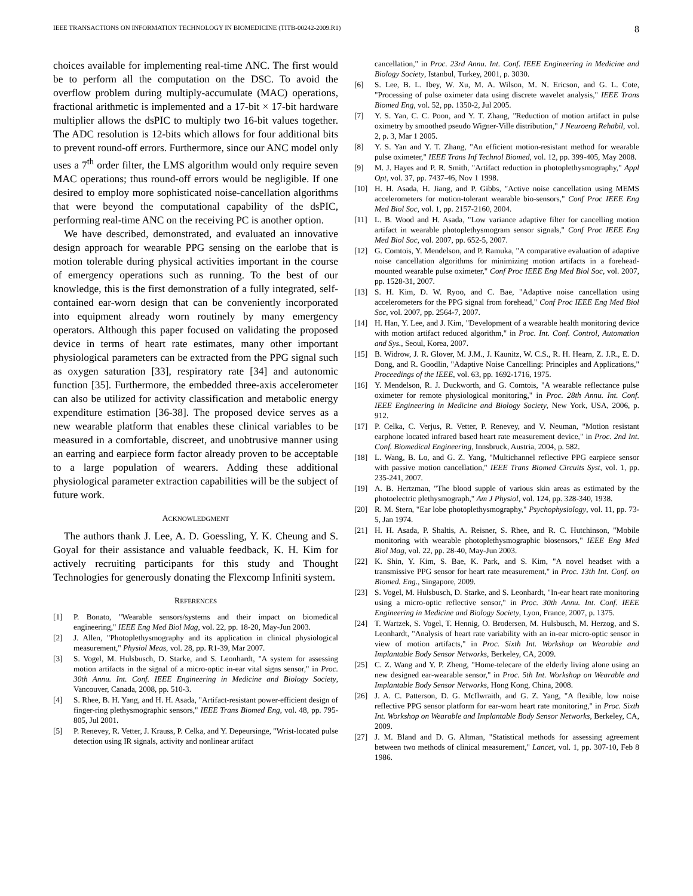IEEE TRANSACTIONS ON INFORMATION TECHNOLOGY IN BIOMEDICINE (TITB-00242-2009.R1) 8
choices available for implementing real-time ANC. The first would be to perform all the computation on the DSC. To avoid the overflow problem during multiply-accumulate (MAC) operations, fractional arithmetic is implemented and a 17-bit × 17-bit hardware multiplier allows the dsPIC to multiply two 16-bit values together. The ADC resolution is 12-bits which allows for four additional bits to prevent round-off errors. Furthermore, since our ANC model only uses a 7<sup>th</sup> order filter, the LMS algorithm would only require seven MAC operations; thus round-off errors would be negligible. If one desired to employ more sophisticated noise-cancellation algorithms that were beyond the computational capability of the dsPIC, performing real-time ANC on the receiving PC is another option.
We have described, demonstrated, and evaluated an innovative design approach for wearable PPG sensing on the earlobe that is motion tolerable during physical activities important in the course of emergency operations such as running. To the best of our knowledge, this is the first demonstration of a fully integrated, self-contained ear-worn design that can be conveniently incorporated into equipment already worn routinely by many emergency operators. Although this paper focused on validating the proposed device in terms of heart rate estimates, many other important physiological parameters can be extracted from the PPG signal such as oxygen saturation [33], respiratory rate [34] and autonomic function [35]. Furthermore, the embedded three-axis accelerometer can also be utilized for activity classification and metabolic energy expenditure estimation [36-38]. The proposed device serves as a new wearable platform that enables these clinical variables to be measured in a comfortable, discreet, and unobtrusive manner using an earring and earpiece form factor already proven to be acceptable to a large population of wearers. Adding these additional physiological parameter extraction capabilities will be the subject of future work.
ACKNOWLEDGMENT
The authors thank J. Lee, A. D. Goessling, Y. K. Cheung and S. Goyal for their assistance and valuable feedback, K. H. Kim for actively recruiting participants for this study and Thought Technologies for generously donating the Flexcomp Infiniti system.
REFERENCES
[1] P. Bonato, "Wearable sensors/systems and their impact on biomedical engineering," IEEE Eng Med Biol Mag, vol. 22, pp. 18-20, May-Jun 2003.
[2] J. Allen, "Photoplethysmography and its application in clinical physiological measurement," Physiol Meas, vol. 28, pp. R1-39, Mar 2007.
[3] S. Vogel, M. Hulsbusch, D. Starke, and S. Leonhardt, "A system for assessing motion artifacts in the signal of a micro-optic in-ear vital signs sensor," in Proc. 30th Annu. Int. Conf. IEEE Engineering in Medicine and Biology Society, Vancouver, Canada, 2008, pp. 510-3.
[4] S. Rhee, B. H. Yang, and H. H. Asada, "Artifact-resistant power-efficient design of finger-ring plethysmographic sensors," IEEE Trans Biomed Eng, vol. 48, pp. 795-805, Jul 2001.
[5] P. Renevey, R. Vetter, J. Krauss, P. Celka, and Y. Depeursinge, "Wrist-located pulse detection using IR signals, activity and nonlinear artifact
cancellation," in Proc. 23rd Annu. Int. Conf. IEEE Engineering in Medicine and Biology Society, Istanbul, Turkey, 2001, p. 3030.
[6] S. Lee, B. L. Ibey, W. Xu, M. A. Wilson, M. N. Ericson, and G. L. Cote, "Processing of pulse oximeter data using discrete wavelet analysis," IEEE Trans Biomed Eng, vol. 52, pp. 1350-2, Jul 2005.
[7] Y. S. Yan, C. C. Poon, and Y. T. Zhang, "Reduction of motion artifact in pulse oximetry by smoothed pseudo Wigner-Ville distribution," J Neuroeng Rehabil, vol. 2, p. 3, Mar 1 2005.
[8] Y. S. Yan and Y. T. Zhang, "An efficient motion-resistant method for wearable pulse oximeter," IEEE Trans Inf Technol Biomed, vol. 12, pp. 399-405, May 2008.
[9] M. J. Hayes and P. R. Smith, "Artifact reduction in photoplethysmography," Appl Opt, vol. 37, pp. 7437-46, Nov 1 1998.
[10] H. H. Asada, H. Jiang, and P. Gibbs, "Active noise cancellation using MEMS accelerometers for motion-tolerant wearable bio-sensors," Conf Proc IEEE Eng Med Biol Soc, vol. 1, pp. 2157-2160, 2004.
[11] L. B. Wood and H. Asada, "Low variance adaptive filter for cancelling motion artifact in wearable photoplethysmogram sensor signals," Conf Proc IEEE Eng Med Biol Soc, vol. 2007, pp. 652-5, 2007.
[12] G. Comtois, Y. Mendelson, and P. Ramuka, "A comparative evaluation of adaptive noise cancellation algorithms for minimizing motion artifacts in a forehead-mounted wearable pulse oximeter," Conf Proc IEEE Eng Med Biol Soc, vol. 2007, pp. 1528-31, 2007.
[13] S. H. Kim, D. W. Ryoo, and C. Bae, "Adaptive noise cancellation using accelerometers for the PPG signal from forehead," Conf Proc IEEE Eng Med Biol Soc, vol. 2007, pp. 2564-7, 2007.
[14] H. Han, Y. Lee, and J. Kim, "Development of a wearable health monitoring device with motion artifact reduced algorithm," in Proc. Int. Conf. Control, Automation and Sys., Seoul, Korea, 2007.
[15] B. Widrow, J. R. Glover, M. J.M., J. Kaunitz, W. C.S., R. H. Hearn, Z. J.R., E. D. Dong, and R. Goodlin, "Adaptive Noise Cancelling: Principles and Applications," Proceedings of the IEEE, vol. 63, pp. 1692-1716, 1975.
[16] Y. Mendelson, R. J. Duckworth, and G. Comtois, "A wearable reflectance pulse oximeter for remote physiological monitoring," in Proc. 28th Annu. Int. Conf. IEEE Engineering in Medicine and Biology Society, New York, USA, 2006, p. 912.
[17] P. Celka, C. Verjus, R. Vetter, P. Renevey, and V. Neuman, "Motion resistant earphone located infrared based heart rate measurement device," in Proc. 2nd Int. Conf. Biomedical Engineering, Innsbruck, Austria, 2004, p. 582.
[18] L. Wang, B. Lo, and G. Z. Yang, "Multichannel reflective PPG earpiece sensor with passive motion cancellation," IEEE Trans Biomed Circuits Syst, vol. 1, pp. 235-241, 2007.
[19] A. B. Hertzman, "The blood supple of various skin areas as estimated by the photoelectric plethysmograph," Am J Physiol, vol. 124, pp. 328-340, 1938.
[20] R. M. Stern, "Ear lobe photoplethysmography," Psychophysiology, vol. 11, pp. 73-5, Jan 1974.
[21] H. H. Asada, P. Shaltis, A. Reisner, S. Rhee, and R. C. Hutchinson, "Mobile monitoring with wearable photoplethysmographic biosensors," IEEE Eng Med Biol Mag, vol. 22, pp. 28-40, May-Jun 2003.
[22] K. Shin, Y. Kim, S. Bae, K. Park, and S. Kim, "A novel headset with a transmissive PPG sensor for heart rate measurement," in Proc. 13th Int. Conf. on Biomed. Eng., Singapore, 2009.
[23] S. Vogel, M. Hulsbusch, D. Starke, and S. Leonhardt, "In-ear heart rate monitoring using a micro-optic reflective sensor," in Proc. 30th Annu. Int. Conf. IEEE Engineering in Medicine and Biology Society, Lyon, France, 2007, p. 1375.
[24] T. Wartzek, S. Vogel, T. Hennig, O. Brodersen, M. Hulsbusch, M. Herzog, and S. Leonhardt, "Analysis of heart rate variability with an in-ear micro-optic sensor in view of motion artifacts," in Proc. Sixth Int. Workshop on Wearable and Implantable Body Sensor Networks, Berkeley, CA, 2009.
[25] C. Z. Wang and Y. P. Zheng, "Home-telecare of the elderly living alone using an new designed ear-wearable sensor," in Proc. 5th Int. Workshop on Wearable and Implantable Body Sensor Networks, Hong Kong, China, 2008.
[26] J. A. C. Patterson, D. G. McIlwraith, and G. Z. Yang, "A flexible, low noise reflective PPG sensor platform for ear-worn heart rate monitoring," in Proc. Sixth Int. Workshop on Wearable and Implantable Body Sensor Networks, Berkeley, CA, 2009.
[27] J. M. Bland and D. G. Altman, "Statistical methods for assessing agreement between two methods of clinical measurement," Lancet, vol. 1, pp. 307-10, Feb 8 1986.